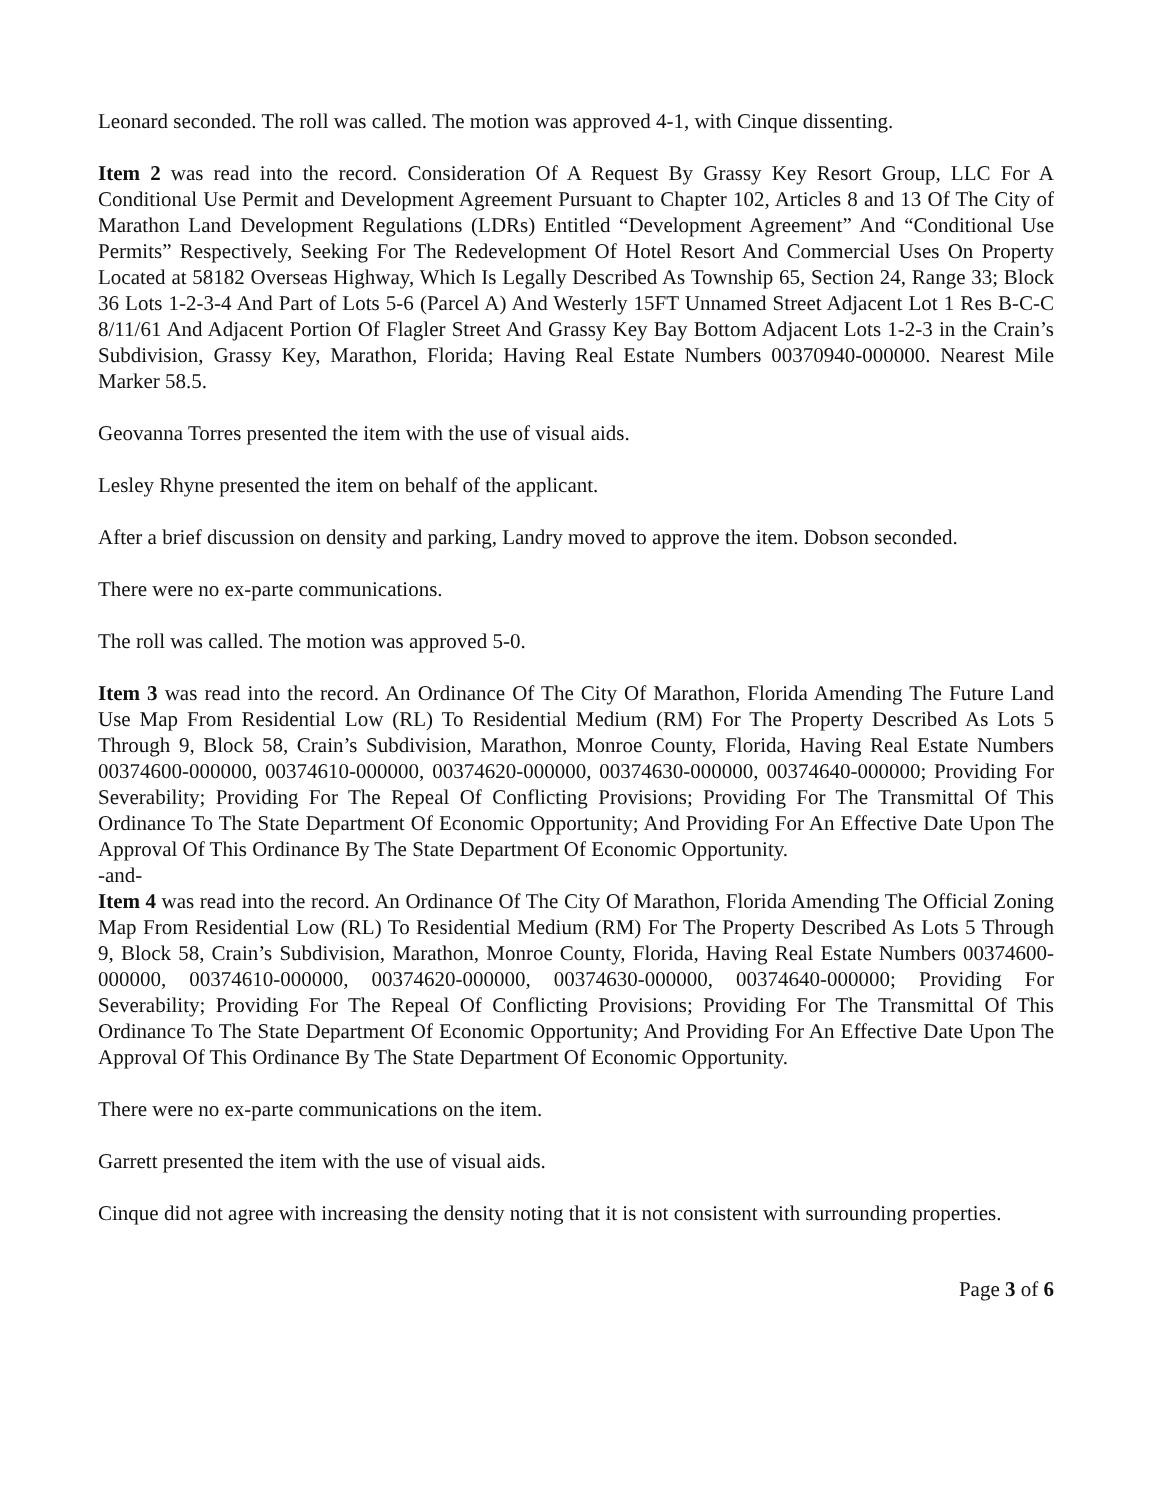Leonard seconded. The roll was called. The motion was approved 4-1, with Cinque dissenting.
Item 2 was read into the record. Consideration Of A Request By Grassy Key Resort Group, LLC For A Conditional Use Permit and Development Agreement Pursuant to Chapter 102, Articles 8 and 13 Of The City of Marathon Land Development Regulations (LDRs) Entitled “Development Agreement” And “Conditional Use Permits” Respectively, Seeking For The Redevelopment Of Hotel Resort And Commercial Uses On Property Located at 58182 Overseas Highway, Which Is Legally Described As Township 65, Section 24, Range 33; Block 36 Lots 1-2-3-4 And Part of Lots 5-6 (Parcel A) And Westerly 15FT Unnamed Street Adjacent Lot 1 Res B-C-C 8/11/61 And Adjacent Portion Of Flagler Street And Grassy Key Bay Bottom Adjacent Lots 1-2-3 in the Crain’s Subdivision, Grassy Key, Marathon, Florida; Having Real Estate Numbers 00370940-000000. Nearest Mile Marker 58.5.
Geovanna Torres presented the item with the use of visual aids.
Lesley Rhyne presented the item on behalf of the applicant.
After a brief discussion on density and parking, Landry moved to approve the item. Dobson seconded.
There were no ex-parte communications.
The roll was called. The motion was approved 5-0.
Item 3 was read into the record. An Ordinance Of The City Of Marathon, Florida Amending The Future Land Use Map From Residential Low (RL) To Residential Medium (RM) For The Property Described As Lots 5 Through 9, Block 58, Crain’s Subdivision, Marathon, Monroe County, Florida, Having Real Estate Numbers 00374600-000000, 00374610-000000, 00374620-000000, 00374630-000000, 00374640-000000; Providing For Severability; Providing For The Repeal Of Conflicting Provisions; Providing For The Transmittal Of This Ordinance To The State Department Of Economic Opportunity; And Providing For An Effective Date Upon The Approval Of This Ordinance By The State Department Of Economic Opportunity.
-and-
Item 4 was read into the record. An Ordinance Of The City Of Marathon, Florida Amending The Official Zoning Map From Residential Low (RL) To Residential Medium (RM) For The Property Described As Lots 5 Through 9, Block 58, Crain’s Subdivision, Marathon, Monroe County, Florida, Having Real Estate Numbers 00374600-000000, 00374610-000000, 00374620-000000, 00374630-000000, 00374640-000000; Providing For Severability; Providing For The Repeal Of Conflicting Provisions; Providing For The Transmittal Of This Ordinance To The State Department Of Economic Opportunity; And Providing For An Effective Date Upon The Approval Of This Ordinance By The State Department Of Economic Opportunity.
There were no ex-parte communications on the item.
Garrett presented the item with the use of visual aids.
Cinque did not agree with increasing the density noting that it is not consistent with surrounding properties.
Page 3 of 6